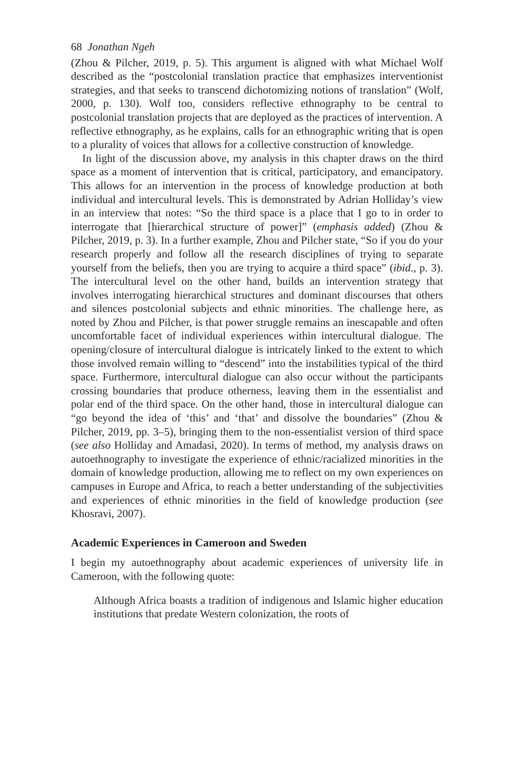68 Jonathan Ngeh
(Zhou & Pilcher, 2019, p. 5). This argument is aligned with what Michael Wolf described as the “postcolonial translation practice that emphasizes interventionist strategies, and that seeks to transcend dichotomizing notions of translation” (Wolf, 2000, p. 130). Wolf too, considers reflective ethnography to be central to postcolonial translation projects that are deployed as the practices of intervention. A reflective ethnography, as he explains, calls for an ethnographic writing that is open to a plurality of voices that allows for a collective construction of knowledge.
In light of the discussion above, my analysis in this chapter draws on the third space as a moment of intervention that is critical, participatory, and emancipatory. This allows for an intervention in the process of knowledge production at both individual and intercultural levels. This is demonstrated by Adrian Holliday’s view in an interview that notes: “So the third space is a place that I go to in order to interrogate that [hierarchical structure of power]” (emphasis added) (Zhou & Pilcher, 2019, p. 3). In a further example, Zhou and Pilcher state, “So if you do your research properly and follow all the research disciplines of trying to separate yourself from the beliefs, then you are trying to acquire a third space” (ibid., p. 3). The intercultural level on the other hand, builds an intervention strategy that involves interrogating hierarchical structures and dominant discourses that others and silences postcolonial subjects and ethnic minorities. The challenge here, as noted by Zhou and Pilcher, is that power struggle remains an inescapable and often uncomfortable facet of individual experiences within intercultural dialogue. The opening/closure of intercultural dialogue is intricately linked to the extent to which those involved remain willing to “descend” into the instabilities typical of the third space. Furthermore, intercultural dialogue can also occur without the participants crossing boundaries that produce otherness, leaving them in the essentialist and polar end of the third space. On the other hand, those in intercultural dialogue can “go beyond the idea of ‘this’ and ‘that’ and dissolve the boundaries” (Zhou & Pilcher, 2019, pp. 3–5), bringing them to the non-essentialist version of third space (see also Holliday and Amadasi, 2020). In terms of method, my analysis draws on autoethnography to investigate the experience of ethnic/racialized minorities in the domain of knowledge production, allowing me to reflect on my own experiences on campuses in Europe and Africa, to reach a better understanding of the subjectivities and experiences of ethnic minorities in the field of knowledge production (see Khosravi, 2007).
Academic Experiences in Cameroon and Sweden
I begin my autoethnography about academic experiences of university life in Cameroon, with the following quote:
Although Africa boasts a tradition of indigenous and Islamic higher education institutions that predate Western colonization, the roots of